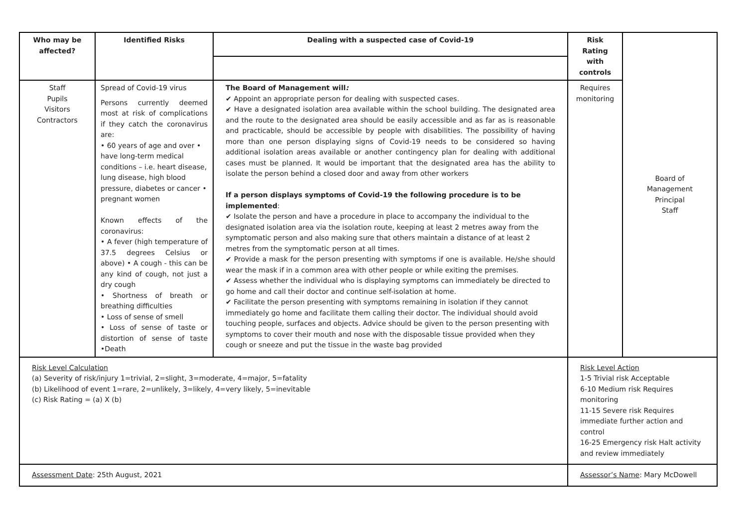| Who may be affected? | Identified Risks | Dealing with a suspected case of Covid-19 | Risk Rating with controls | Board of Management Principal Staff |
| Staff Pupils Visitors Contractors | Spread of Covid-19 virus Persons currently deemed most at risk of complications if they catch the coronavirus are: • 60 years of age and over • have long-term medical conditions – i.e. heart disease, lung disease, high blood pressure, diabetes or cancer • pregnant women Known effects of the coronavirus: • A fever (high temperature of 37.5 degrees Celsius or above) • A cough - this can be any kind of cough, not just a dry cough • Shortness of breath or breathing difficulties • Loss of sense of smell • Loss of sense of taste or distortion of sense of taste •Death | The Board of Management will : ✔ Appoint an appropriate person for dealing with suspected cases. ✔ Have a designated isolation area available within the school building. The designated area and the route to the designated area should be easily accessible and as far as is reasonable and practicable, should be accessible by people with disabilities. The possibility of having more than one person displaying signs of Covid-19 needs to be considered so having additional isolation areas available or another contingency plan for dealing with additional cases must be planned. It would be important that the designated area has the ability to isolate the person behind a closed door and away from other workers If a person displays symptoms of Covid-19 the following procedure is to be implemented : ✔ Isolate the person and have a procedure in place to accompany the individual to the designated isolation area via the isolation route, keeping at least 2 metres away from the symptomatic person and also making sure that others maintain a distance of at least 2 metres from the symptomatic person at all times. ✔ Provide a mask for the person presenting with symptoms if one is available. He/she should wear the mask if in a common area with other people or while exiting the premises. ✔ Assess whether the individual who is displaying symptoms can immediately be directed to go home and call their doctor and continue self-isolation at home. ✔ Facilitate the person presenting with symptoms remaining in isolation if they cannot immediately go home and facilitate them calling their doctor. The individual should avoid touching people, surfaces and objects. Advice should be given to the person presenting with symptoms to cover their mouth and nose with the disposable tissue provided when they cough or sneeze and put the tissue in the waste bag provided | Requires monitoring | |
| Risk Level Calculation (a) Severity of risk/injury 1=trivial, 2=slight, 3=moderate, 4=major, 5=fatality (b) Likelihood of event 1=rare, 2=unlikely, 3=likely, 4=very likely, 5=inevitable (c) Risk Rating = (a) X (b) | | | Risk Level Action 1-5 Trivial risk Acceptable 6-10 Medium risk Requires monitoring 11-15 Severe risk Requires immediate further action and control 16-25 Emergency risk Halt activity and review immediately | |
| Assessment Date : 25th August, 2021 | | | Assessor’s Name : Mary McDowell | |